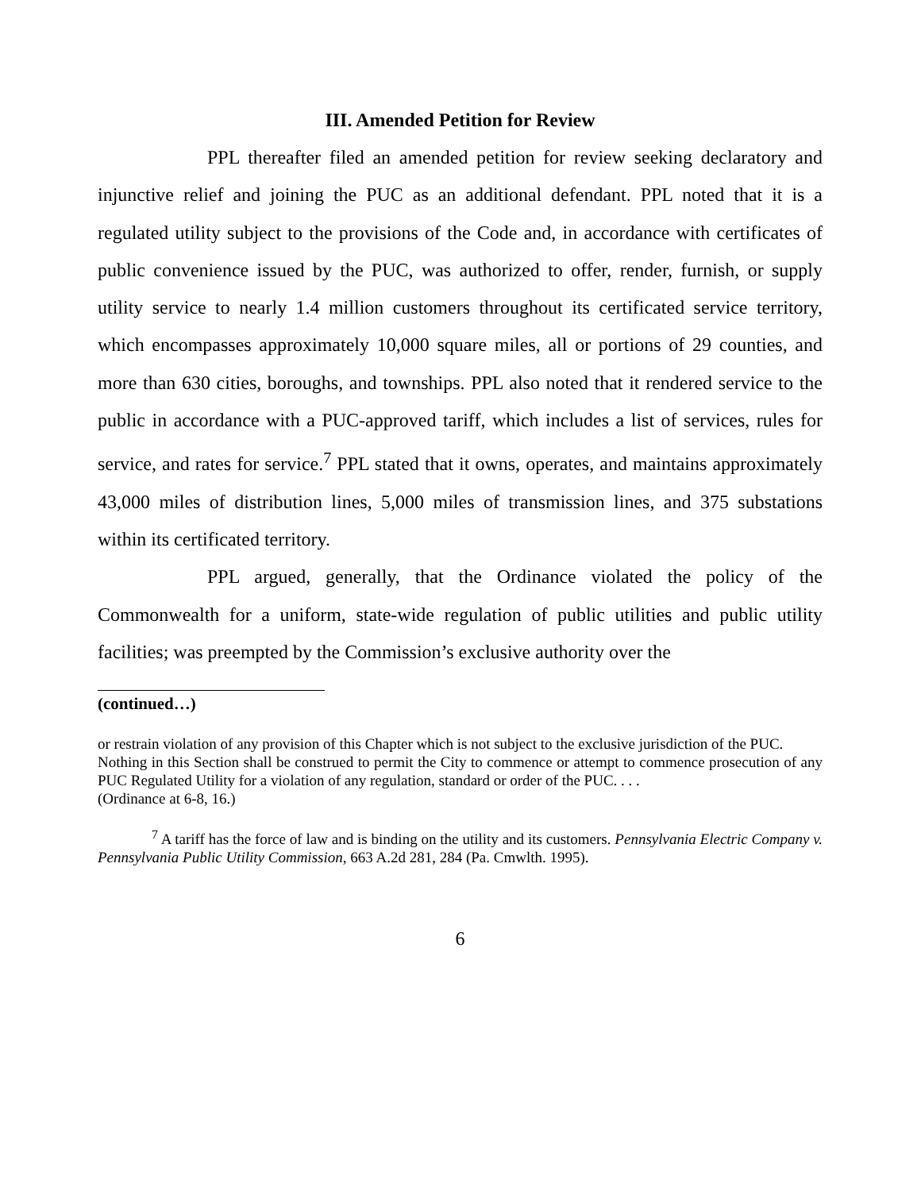III. Amended Petition for Review
PPL thereafter filed an amended petition for review seeking declaratory and injunctive relief and joining the PUC as an additional defendant. PPL noted that it is a regulated utility subject to the provisions of the Code and, in accordance with certificates of public convenience issued by the PUC, was authorized to offer, render, furnish, or supply utility service to nearly 1.4 million customers throughout its certificated service territory, which encompasses approximately 10,000 square miles, all or portions of 29 counties, and more than 630 cities, boroughs, and townships. PPL also noted that it rendered service to the public in accordance with a PUC-approved tariff, which includes a list of services, rules for service, and rates for service.<sup>7</sup> PPL stated that it owns, operates, and maintains approximately 43,000 miles of distribution lines, 5,000 miles of transmission lines, and 375 substations within its certificated territory.
PPL argued, generally, that the Ordinance violated the policy of the Commonwealth for a uniform, state-wide regulation of public utilities and public utility facilities; was preempted by the Commission’s exclusive authority over the
(continued…)
or restrain violation of any provision of this Chapter which is not subject to the exclusive jurisdiction of the PUC.
Nothing in this Section shall be construed to permit the City to commence or attempt to commence prosecution of any PUC Regulated Utility for a violation of any regulation, standard or order of the PUC. . . .
(Ordinance at 6-8, 16.)
<sup>7</sup> A tariff has the force of law and is binding on the utility and its customers. Pennsylvania Electric Company v. Pennsylvania Public Utility Commission, 663 A.2d 281, 284 (Pa. Cmwlth. 1995).
6